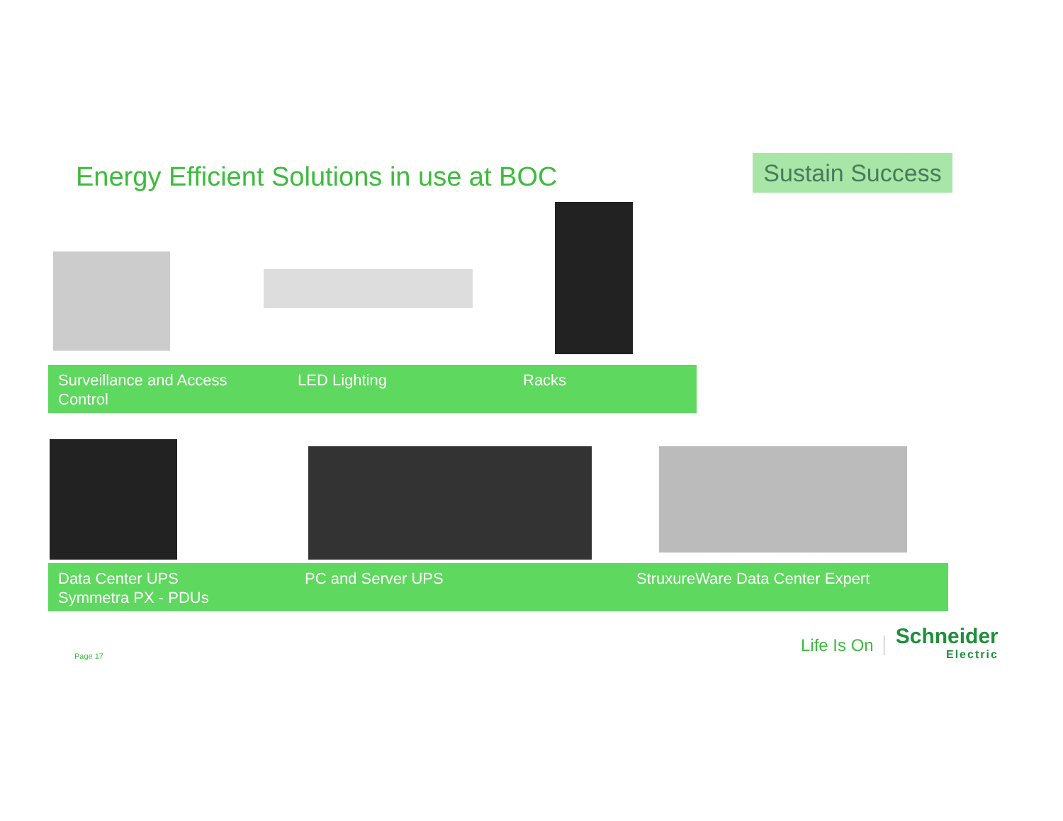Energy Efficient Solutions in use at BOC
Sustain Success
Surveillance and Access
Control
LED Lighting Racks
Data Center UPS
Symmetra PX - PDUs
PC and Server UPS StruxureWare Data Center Expert
Page 17
Life Is On
Schneider
Electric